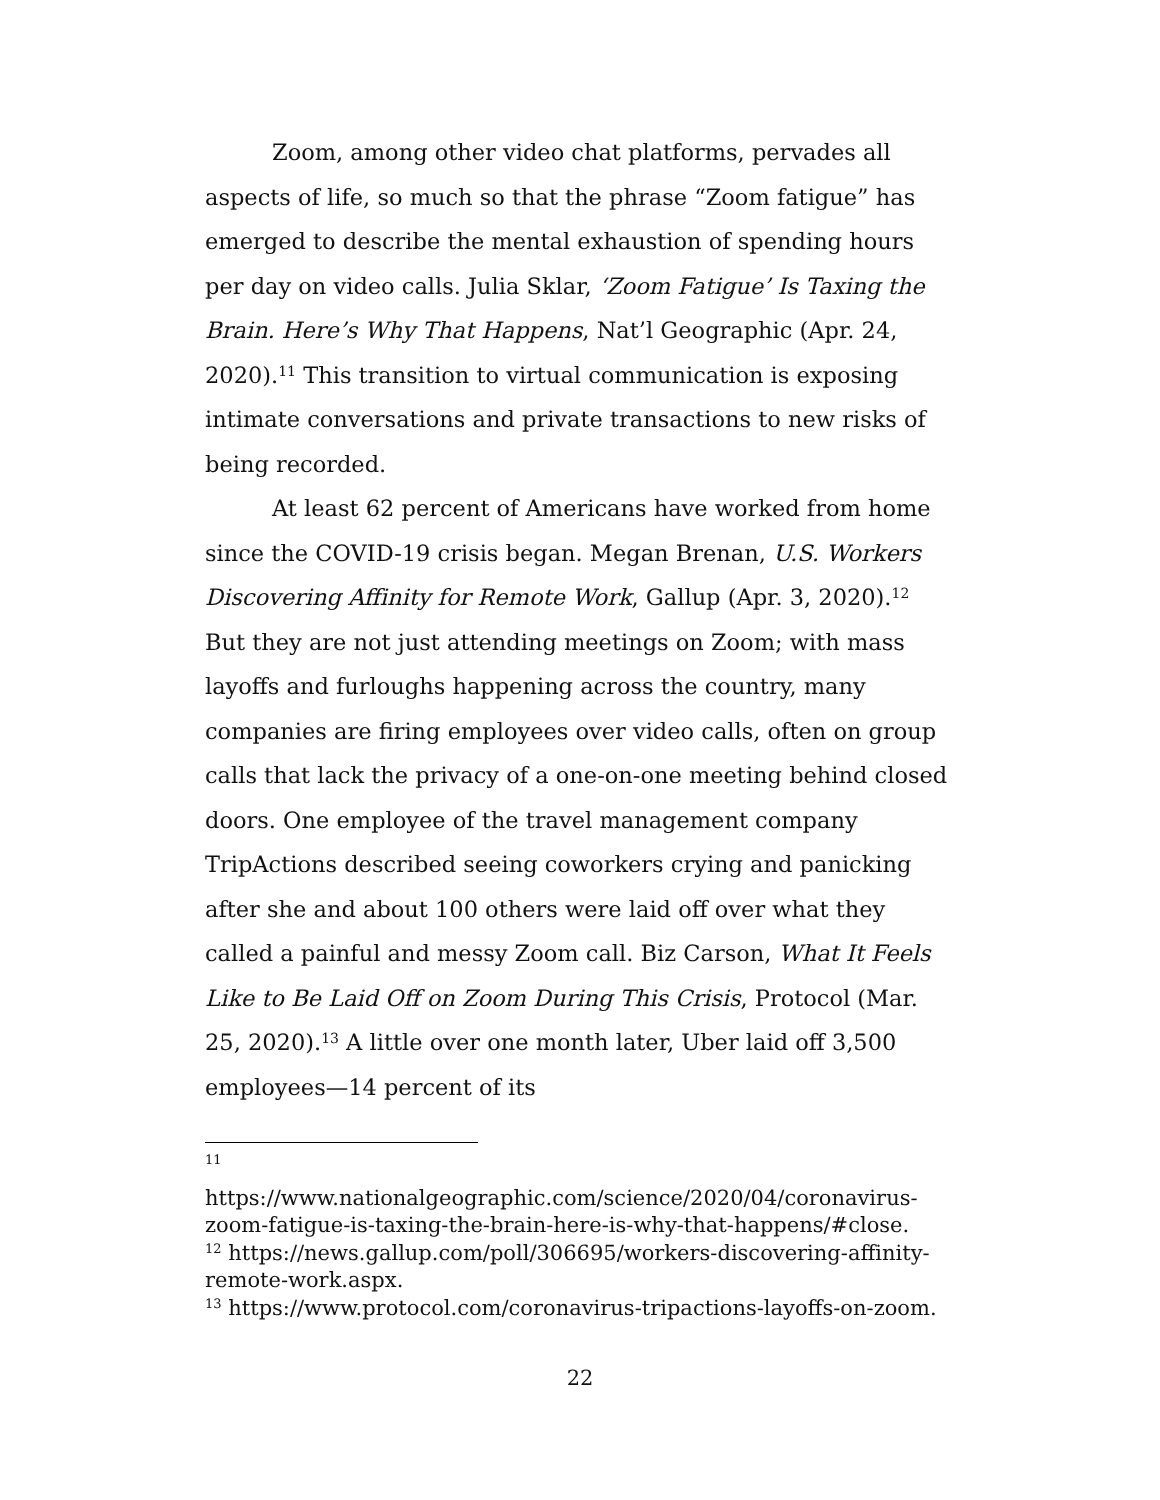Zoom, among other video chat platforms, pervades all aspects of life, so much so that the phrase “Zoom fatigue” has emerged to describe the mental exhaustion of spending hours per day on video calls. Julia Sklar, ‘Zoom Fatigue’ Is Taxing the Brain. Here’s Why That Happens, Nat’l Geographic (Apr. 24, 2020).<sup>11</sup> This transition to virtual communication is exposing intimate conversations and private transactions to new risks of being recorded.
At least 62 percent of Americans have worked from home since the COVID-19 crisis began. Megan Brenan, U.S. Workers Discovering Affinity for Remote Work, Gallup (Apr. 3, 2020).<sup>12</sup> But they are not just attending meetings on Zoom; with mass layoffs and furloughs happening across the country, many companies are firing employees over video calls, often on group calls that lack the privacy of a one-on-one meeting behind closed doors. One employee of the travel management company TripActions described seeing coworkers crying and panicking after she and about 100 others were laid off over what they called a painful and messy Zoom call. Biz Carson, What It Feels Like to Be Laid Off on Zoom During This Crisis, Protocol (Mar. 25, 2020).<sup>13</sup> A little over one month later, Uber laid off 3,500 employees—14 percent of its
<sup>11</sup>
https://www.nationalgeographic.com/science/2020/04/coronavirus-zoom-fatigue-is-taxing-the-brain-here-is-why-that-happens/#close.
<sup>12</sup> https://news.gallup.com/poll/306695/workers-discovering-affinity-remote-work.aspx.
<sup>13</sup> https://www.protocol.com/coronavirus-tripactions-layoffs-on-zoom.
22